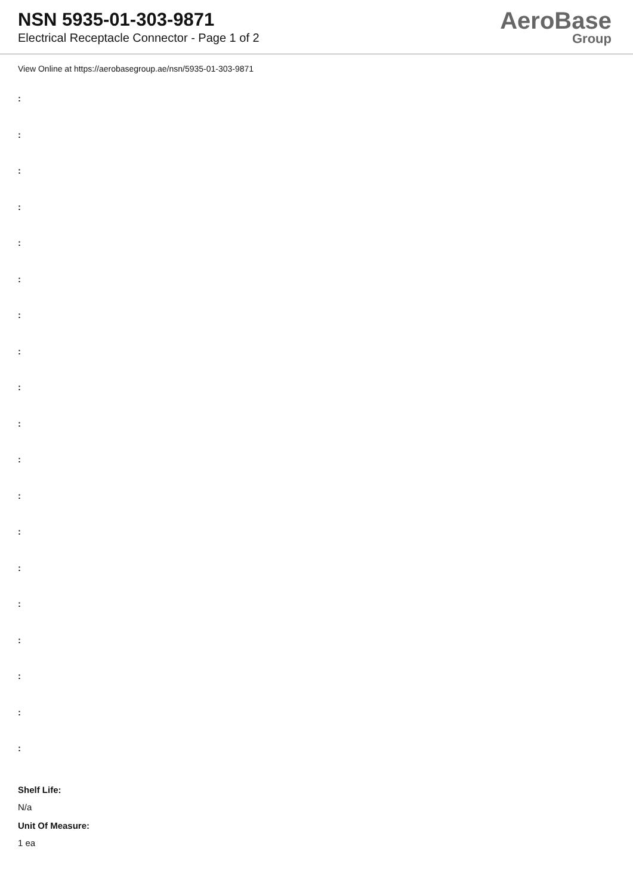NSN 5935-01-303-9871
Electrical Receptacle Connector - Page 1 of 2
AeroBase
Group
View Online at https://aerobasegroup.ae/nsn/5935-01-303-9871
:
:
:
:
:
:
:
:
:
:
:
:
:
:
:
:
:
:
:
Shelf Life:
N/a
Unit Of Measure:
1 ea